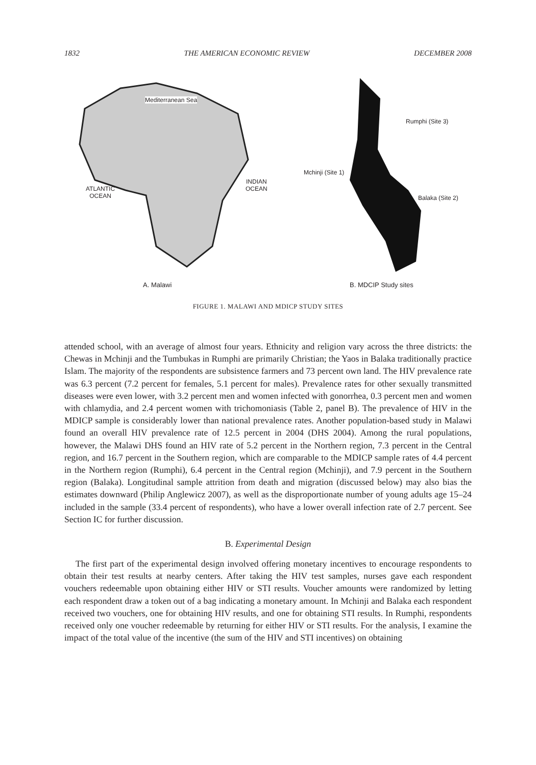1832 THE AMERICAN ECONOMIC REVIEW DECEMBER 2008
Mediterranean Sea
ATLANTIC
OCEAN
INDIAN
OCEAN
A. Malawi
Rumphi (Site 3)
Mchinji (Site 1)
Balaka (Site 2)
B. MDCIP Study sites
FIGURE 1. MALAWI AND MDICP STUDY SITES
attended school, with an average of almost four years. Ethnicity and religion vary across the three districts: the Chewas in Mchinji and the Tumbukas in Rumphi are primarily Christian; the Yaos in Balaka traditionally practice Islam. The majority of the respondents are subsistence farmers and 73 percent own land. The HIV prevalence rate was 6.3 percent (7.2 percent for females, 5.1 percent for males). Prevalence rates for other sexually transmitted diseases were even lower, with 3.2 percent men and women infected with gonorrhea, 0.3 percent men and women with chlamydia, and 2.4 percent women with trichomoniasis (Table 2, panel B). The prevalence of HIV in the MDICP sample is considerably lower than national prevalence rates. Another population-based study in Malawi found an overall HIV prevalence rate of 12.5 percent in 2004 (DHS 2004). Among the rural populations, however, the Malawi DHS found an HIV rate of 5.2 percent in the Northern region, 7.3 percent in the Central region, and 16.7 percent in the Southern region, which are comparable to the MDICP sample rates of 4.4 percent in the Northern region (Rumphi), 6.4 percent in the Central region (Mchinji), and 7.9 percent in the Southern region (Balaka). Longitudinal sample attrition from death and migration (discussed below) may also bias the estimates downward (Philip Anglewicz 2007), as well as the disproportionate number of young adults age 15–24 included in the sample (33.4 percent of respondents), who have a lower overall infection rate of 2.7 percent. See Section IC for further discussion.
B. Experimental Design
The first part of the experimental design involved offering monetary incentives to encourage respondents to obtain their test results at nearby centers. After taking the HIV test samples, nurses gave each respondent vouchers redeemable upon obtaining either HIV or STI results. Voucher amounts were randomized by letting each respondent draw a token out of a bag indicating a monetary amount. In Mchinji and Balaka each respondent received two vouchers, one for obtaining HIV results, and one for obtaining STI results. In Rumphi, respondents received only one voucher redeemable by returning for either HIV or STI results. For the analysis, I examine the impact of the total value of the incentive (the sum of the HIV and STI incentives) on obtaining